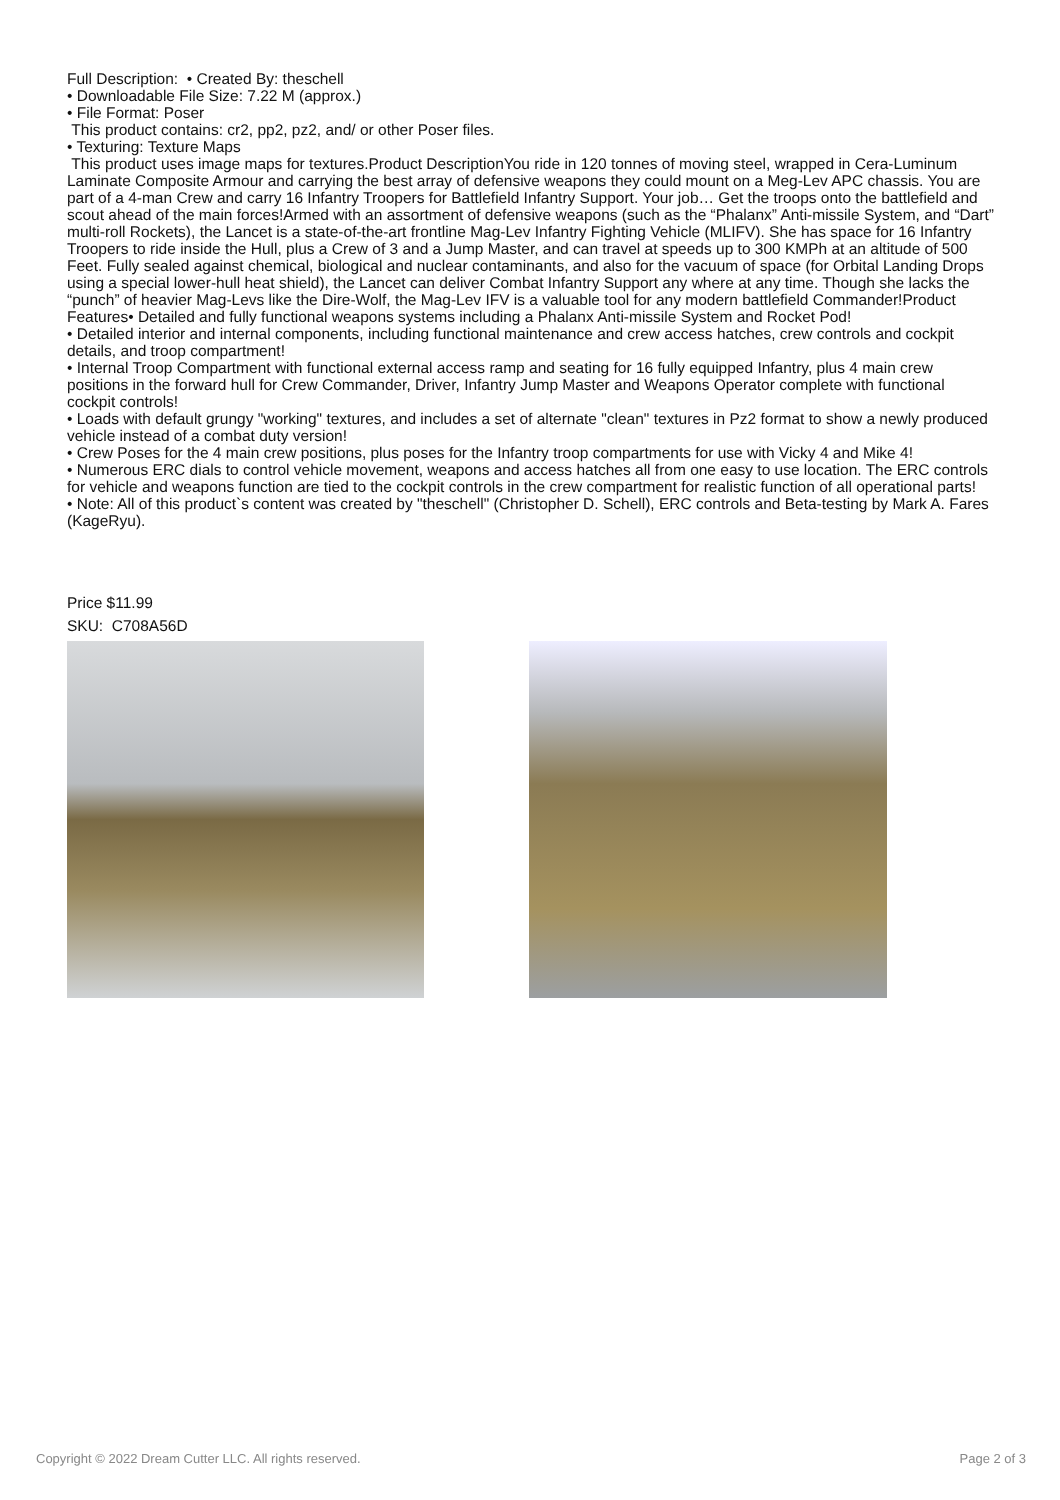Full Description: • Created By: theschell
• Downloadable File Size: 7.22 M (approx.)
• File Format: Poser
This product contains: cr2, pp2, pz2, and/ or other Poser files.
• Texturing: Texture Maps
This product uses image maps for textures.Product DescriptionYou ride in 120 tonnes of moving steel, wrapped in Cera-Luminum Laminate Composite Armour and carrying the best array of defensive weapons they could mount on a Meg-Lev APC chassis. You are part of a 4-man Crew and carry 16 Infantry Troopers for Battlefield Infantry Support. Your job… Get the troops onto the battlefield and scout ahead of the main forces!Armed with an assortment of defensive weapons (such as the “Phalanx” Anti-missile System, and “Dart” multi-roll Rockets), the Lancet is a state-of-the-art frontline Mag-Lev Infantry Fighting Vehicle (MLIFV). She has space for 16 Infantry Troopers to ride inside the Hull, plus a Crew of 3 and a Jump Master, and can travel at speeds up to 300 KMPh at an altitude of 500 Feet. Fully sealed against chemical, biological and nuclear contaminants, and also for the vacuum of space (for Orbital Landing Drops using a special lower-hull heat shield), the Lancet can deliver Combat Infantry Support any where at any time. Though she lacks the “punch” of heavier Mag-Levs like the Dire-Wolf, the Mag-Lev IFV is a valuable tool for any modern battlefield Commander!Product Features• Detailed and fully functional weapons systems including a Phalanx Anti-missile System and Rocket Pod!
• Detailed interior and internal components, including functional maintenance and crew access hatches, crew controls and cockpit details, and troop compartment!
• Internal Troop Compartment with functional external access ramp and seating for 16 fully equipped Infantry, plus 4 main crew positions in the forward hull for Crew Commander, Driver, Infantry Jump Master and Weapons Operator complete with functional cockpit controls!
• Loads with default grungy "working" textures, and includes a set of alternate "clean" textures in Pz2 format to show a newly produced vehicle instead of a combat duty version!
• Crew Poses for the 4 main crew positions, plus poses for the Infantry troop compartments for use with Vicky 4 and Mike 4!
• Numerous ERC dials to control vehicle movement, weapons and access hatches all from one easy to use location. The ERC controls for vehicle and weapons function are tied to the cockpit controls in the crew compartment for realistic function of all operational parts!
• Note: All of this product`s content was created by "theschell" (Christopher D. Schell), ERC controls and Beta-testing by Mark A. Fares (KageRyu).
Price $11.99
SKU: C708A56D
Copyright © 2022 Dream Cutter LLC. All rights reserved. Page 2 of 3